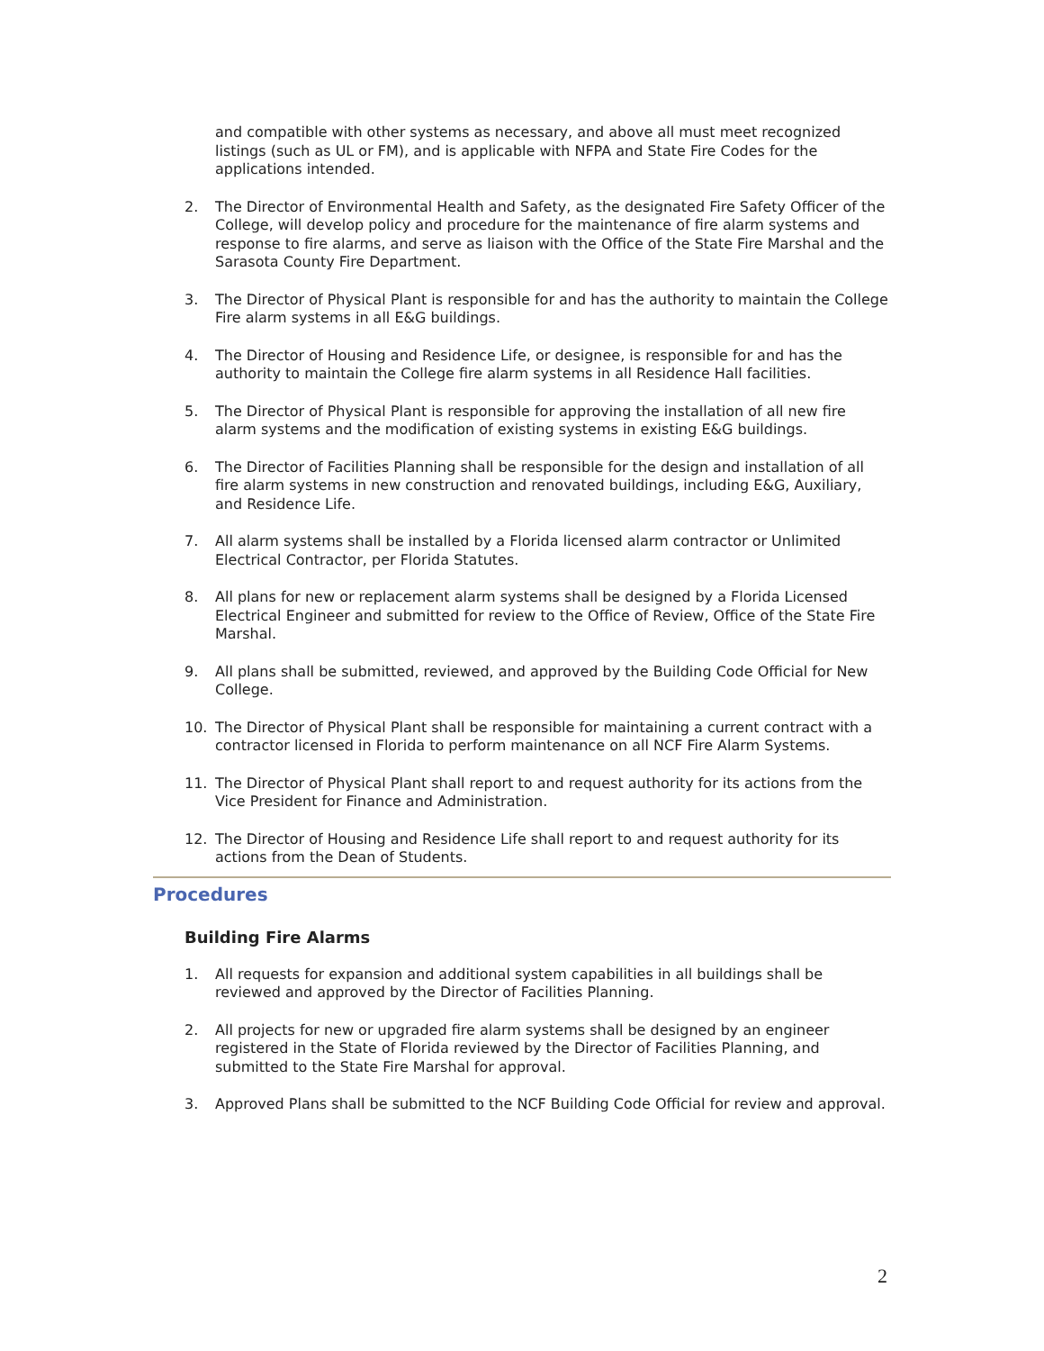and compatible with other systems as necessary, and above all must meet recognized listings (such as UL or FM), and is applicable with NFPA and State Fire Codes for the applications intended.
2. The Director of Environmental Health and Safety, as the designated Fire Safety Officer of the College, will develop policy and procedure for the maintenance of fire alarm systems and response to fire alarms, and serve as liaison with the Office of the State Fire Marshal and the Sarasota County Fire Department.
3. The Director of Physical Plant is responsible for and has the authority to maintain the College Fire alarm systems in all E&G buildings.
4. The Director of Housing and Residence Life, or designee, is responsible for and has the authority to maintain the College fire alarm systems in all Residence Hall facilities.
5. The Director of Physical Plant is responsible for approving the installation of all new fire alarm systems and the modification of existing systems in existing E&G buildings.
6. The Director of Facilities Planning shall be responsible for the design and installation of all fire alarm systems in new construction and renovated buildings, including E&G, Auxiliary, and Residence Life.
7. All alarm systems shall be installed by a Florida licensed alarm contractor or Unlimited Electrical Contractor, per Florida Statutes.
8. All plans for new or replacement alarm systems shall be designed by a Florida Licensed Electrical Engineer and submitted for review to the Office of Review, Office of the State Fire Marshal.
9. All plans shall be submitted, reviewed, and approved by the Building Code Official for New College.
10. The Director of Physical Plant shall be responsible for maintaining a current contract with a contractor licensed in Florida to perform maintenance on all NCF Fire Alarm Systems.
11. The Director of Physical Plant shall report to and request authority for its actions from the Vice President for Finance and Administration.
12. The Director of Housing and Residence Life shall report to and request authority for its actions from the Dean of Students.
Procedures
Building Fire Alarms
1. All requests for expansion and additional system capabilities in all buildings shall be reviewed and approved by the Director of Facilities Planning.
2. All projects for new or upgraded fire alarm systems shall be designed by an engineer registered in the State of Florida reviewed by the Director of Facilities Planning, and submitted to the State Fire Marshal for approval.
3. Approved Plans shall be submitted to the NCF Building Code Official for review and approval.
2